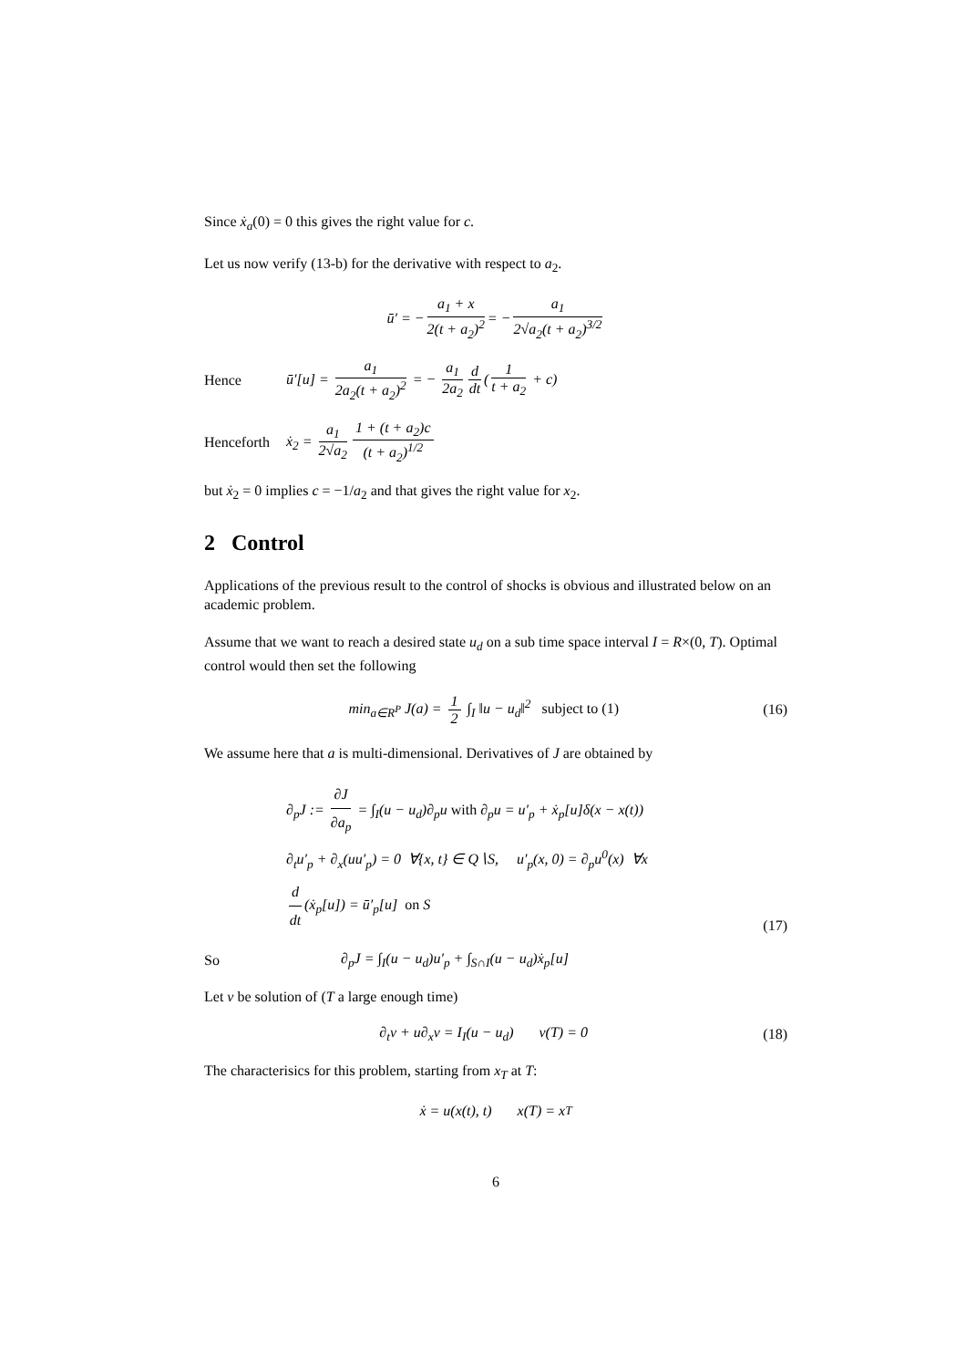Since ẋ<sub>a</sub>(0) = 0 this gives the right value for c.
Let us now verify (13-b) for the derivative with respect to a<sub>2</sub>.
ū′ = − a<sub>1</sub> + x 2(t + a<sub>2</sub>)<sup>2</sup> = − a<sub>1</sub> 2√a<sub>2</sub>(t + a<sub>2</sub>)<sup>3/2</sup>
Hence ū′[u] = a<sub>1</sub> 2a<sub>2</sub>(t + a<sub>2</sub>)<sup>2</sup> = − a<sub>1</sub> 2a<sub>2</sub> d dt (1 t + a<sub>2</sub> + c)
Henceforth ẋ<sub>2</sub> = a<sub>1</sub> 2√a<sub>2</sub> 1 + (t + a<sub>2</sub>)c (t + a<sub>2</sub>)<sup>1/2</sup>
but ẋ<sub>2</sub> = 0 implies c = −1/a<sub>2</sub> and that gives the right value for x<sub>2</sub>.
2 Control
Applications of the previous result to the control of shocks is obvious and illustrated below on an academic problem.
Assume that we want to reach a desired state u<sub>d</sub> on a sub time space interval I = R×(0, T). Optimal control would then set the following
min<sub>a∈R<sup>P</sup></sub> J(a) = 1 2 ∫<sub>I</sub> ‖u − u<sub>d</sub>‖<sup>2</sup> subject to (1) (16)
We assume here that a is multi-dimensional. Derivatives of J are obtained by
∂<sub>p</sub>J := ∂J ∂a<sub>p</sub> = ∫<sub>I</sub>(u − u<sub>d</sub>)∂<sub>p</sub>u with ∂<sub>p</sub>u = u′<sub>p</sub> + ẋ<sub>p</sub>[u]δ(x − x(t))
∂<sub>t</sub>u′<sub>p</sub> + ∂<sub>x</sub>(uu′<sub>p</sub>) = 0 ∀{x, t} ∈ Q∖S, u′<sub>p</sub>(x, 0) = ∂<sub>p</sub>u<sup>0</sup>(x) ∀x
d dt (ẋ<sub>p</sub>[u]) = ū′<sub>p</sub>[u] on S (17)
So ∂<sub>p</sub>J = ∫<sub>I</sub>(u − u<sub>d</sub>)u′<sub>p</sub> + ∫<sub>S∩I</sub>(u − u<sub>d</sub>)ẋ<sub>p</sub>[u]
Let v be solution of (T a large enough time)
∂<sub>t</sub>v + u∂<sub>x</sub>v = I<sub>I</sub>(u − u<sub>d</sub>) v(T) = 0 (18)
The characterisics for this problem, starting from x<sub>T</sub> at T:
ẋ = u(x(t), t) x(T) = x<sub>T</sub>
6